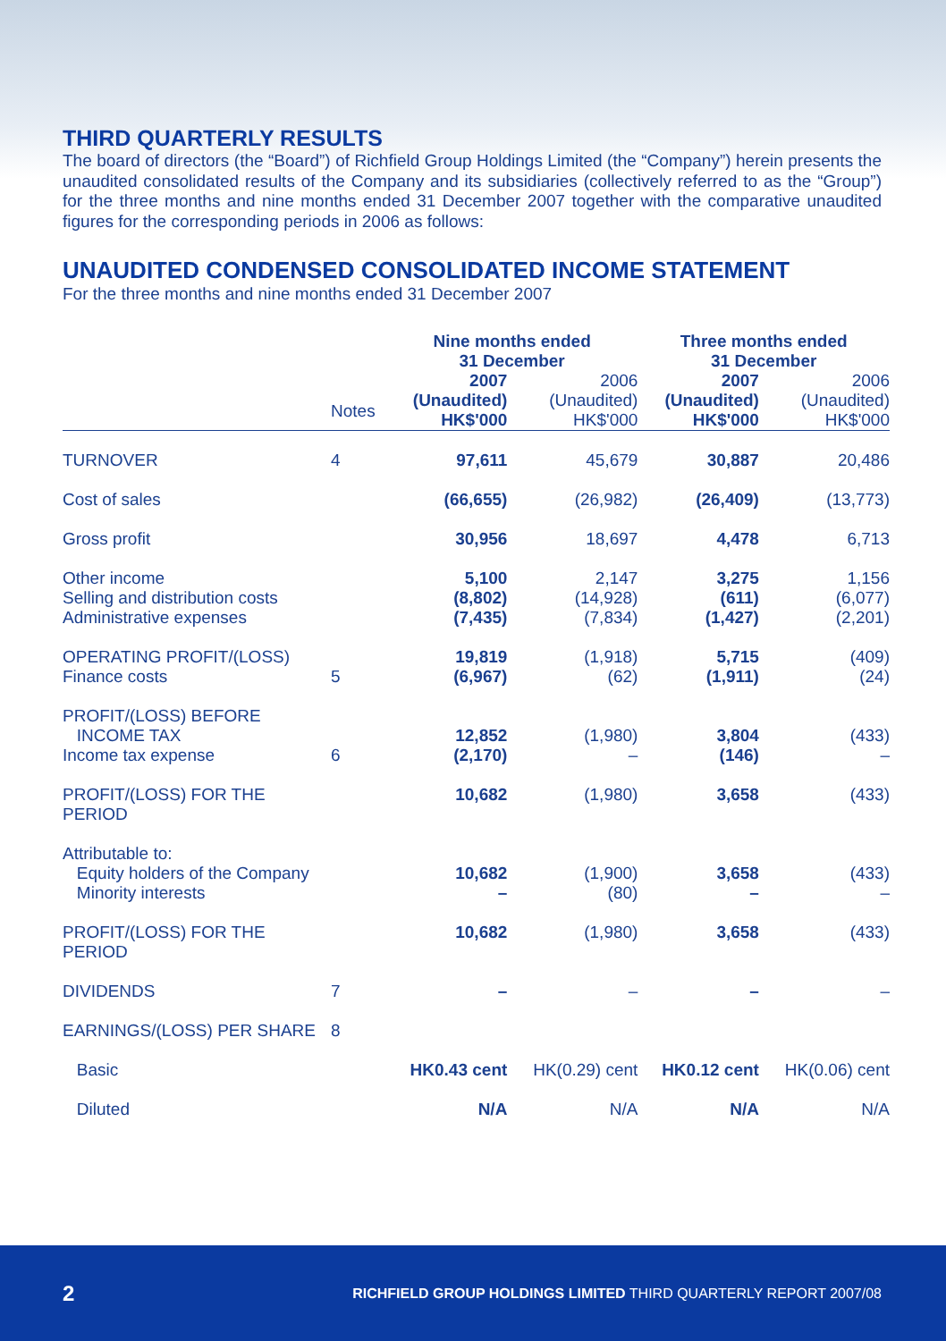THIRD QUARTERLY RESULTS
The board of directors (the “Board”) of Richfield Group Holdings Limited (the “Company”) herein presents the unaudited consolidated results of the Company and its subsidiaries (collectively referred to as the “Group”) for the three months and nine months ended 31 December 2007 together with the comparative unaudited figures for the corresponding periods in 2006 as follows:
UNAUDITED CONDENSED CONSOLIDATED INCOME STATEMENT
For the three months and nine months ended 31 December 2007
| | | Nine months ended 31 December | | Three months ended 31 December | |
| --- | --- | --- | --- | --- | --- |
| | Notes | 2007 (Unaudited) HK$'000 | 2006 (Unaudited) HK$'000 | 2007 (Unaudited) HK$'000 | 2006 (Unaudited) HK$'000 |
| TURNOVER | 4 | 97,611 | 45,679 | 30,887 | 20,486 |
| Cost of sales | | (66,655) | (26,982) | (26,409) | (13,773) |
| Gross profit | | 30,956 | 18,697 | 4,478 | 6,713 |
| Other income Selling and distribution costs Administrative expenses | | 5,100 (8,802) (7,435) | 2,147 (14,928) (7,834) | 3,275 (611) (1,427) | 1,156 (6,077) (2,201) |
| OPERATING PROFIT/(LOSS) Finance costs | 5 | 19,819 (6,967) | (1,918) (62) | 5,715 (1,911) | (409) (24) |
| PROFIT/(LOSS) BEFORE INCOME TAX Income tax expense | 6 | 12,852 (2,170) | (1,980) – | 3,804 (146) | (433) – |
| PROFIT/(LOSS) FOR THE PERIOD | | 10,682 | (1,980) | 3,658 | (433) |
| Attributable to: Equity holders of the Company Minority interests | | 10,682 – | (1,900) (80) | 3,658 – | (433) – |
| PROFIT/(LOSS) FOR THE PERIOD | | 10,682 | (1,980) | 3,658 | (433) |
| DIVIDENDS | 7 | – | – | – | – |
| EARNINGS/(LOSS) PER SHARE | 8 | | | | |
| Basic | | HK0.43 cent | HK(0.29) cent | HK0.12 cent | HK(0.06) cent |
| Diluted | | N/A | N/A | N/A | N/A |
2 RICHFIELD GROUP HOLDINGS LIMITED THIRD QUARTERLY REPORT 2007/08